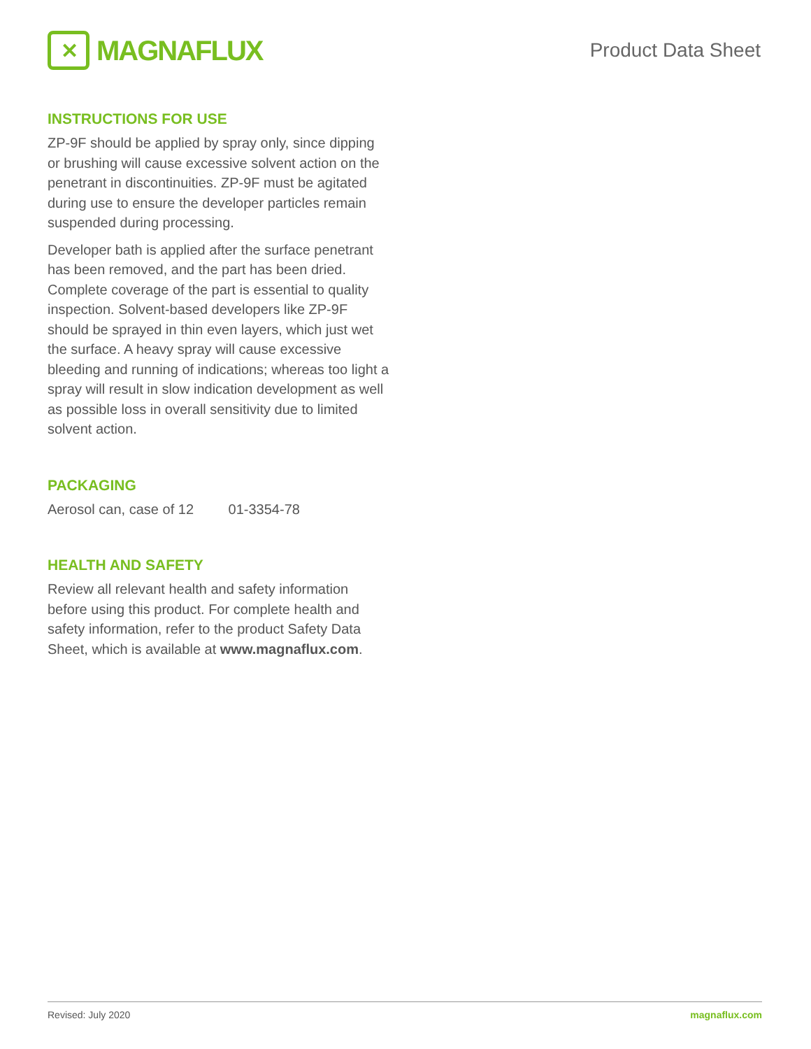✕
MAGNAFLUX
Product Data Sheet
INSTRUCTIONS FOR USE
ZP-9F should be applied by spray only, since dipping or brushing will cause excessive solvent action on the penetrant in discontinuities. ZP-9F must be agitated during use to ensure the developer particles remain suspended during processing.
Developer bath is applied after the surface penetrant has been removed, and the part has been dried. Complete coverage of the part is essential to quality inspection. Solvent-based developers like ZP-9F should be sprayed in thin even layers, which just wet the surface. A heavy spray will cause excessive bleeding and running of indications; whereas too light a spray will result in slow indication development as well as possible loss in overall sensitivity due to limited solvent action.
PACKAGING
Aerosol can, case of 12 01-3354-78
HEALTH AND SAFETY
Review all relevant health and safety information before using this product. For complete health and safety information, refer to the product Safety Data Sheet, which is available at www.magnaflux.com.
Revised: July 2020 magnaflux.com